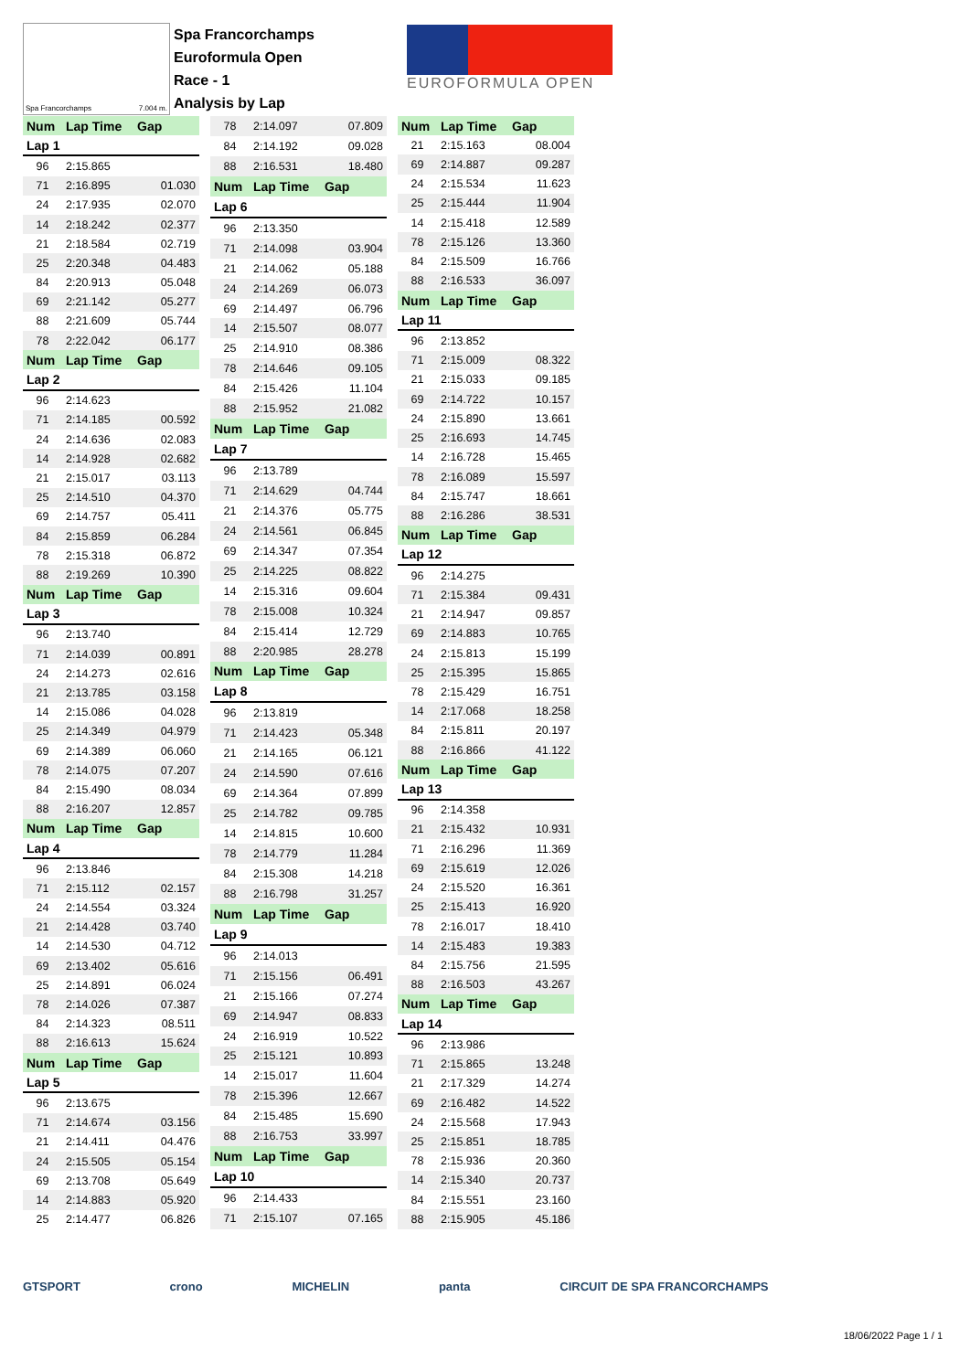Spa Francorchamps 7.004 m.
Spa Francorchamps
Euroformula Open
Race - 1
Analysis by Lap
EUROFORMULA OPEN
| Num | Lap Time | Gap |
| --- | --- | --- |
| Lap 1 | | |
| 96 | 2:15.865 | |
| 71 | 2:16.895 | 01.030 |
| 24 | 2:17.935 | 02.070 |
| 14 | 2:18.242 | 02.377 |
| 21 | 2:18.584 | 02.719 |
| 25 | 2:20.348 | 04.483 |
| 84 | 2:20.913 | 05.048 |
| 69 | 2:21.142 | 05.277 |
| 88 | 2:21.609 | 05.744 |
| 78 | 2:22.042 | 06.177 |
| Num | Lap Time | Gap |
| Lap 2 | | |
| 96 | 2:14.623 | |
| 71 | 2:14.185 | 00.592 |
| 24 | 2:14.636 | 02.083 |
| 14 | 2:14.928 | 02.682 |
| 21 | 2:15.017 | 03.113 |
| 25 | 2:14.510 | 04.370 |
| 69 | 2:14.757 | 05.411 |
| 84 | 2:15.859 | 06.284 |
| 78 | 2:15.318 | 06.872 |
| 88 | 2:19.269 | 10.390 |
| Num | Lap Time | Gap |
| Lap 3 | | |
| 96 | 2:13.740 | |
| 71 | 2:14.039 | 00.891 |
| 24 | 2:14.273 | 02.616 |
| 21 | 2:13.785 | 03.158 |
| 14 | 2:15.086 | 04.028 |
| 25 | 2:14.349 | 04.979 |
| 69 | 2:14.389 | 06.060 |
| 78 | 2:14.075 | 07.207 |
| 84 | 2:15.490 | 08.034 |
| 88 | 2:16.207 | 12.857 |
| Num | Lap Time | Gap |
| Lap 4 | | |
| 96 | 2:13.846 | |
| 71 | 2:15.112 | 02.157 |
| 24 | 2:14.554 | 03.324 |
| 21 | 2:14.428 | 03.740 |
| 14 | 2:14.530 | 04.712 |
| 69 | 2:13.402 | 05.616 |
| 25 | 2:14.891 | 06.024 |
| 78 | 2:14.026 | 07.387 |
| 84 | 2:14.323 | 08.511 |
| 88 | 2:16.613 | 15.624 |
| Num | Lap Time | Gap |
| Lap 5 | | |
| 96 | 2:13.675 | |
| 71 | 2:14.674 | 03.156 |
| 21 | 2:14.411 | 04.476 |
| 24 | 2:15.505 | 05.154 |
| 69 | 2:13.708 | 05.649 |
| 14 | 2:14.883 | 05.920 |
| 25 | 2:14.477 | 06.826 |
| 78 | 2:14.097 | 07.809 |
| 84 | 2:14.192 | 09.028 |
| 88 | 2:16.531 | 18.480 |
| Num | Lap Time | Gap |
| Lap 6 | | |
| 96 | 2:13.350 | |
| 71 | 2:14.098 | 03.904 |
| 21 | 2:14.062 | 05.188 |
| 24 | 2:14.269 | 06.073 |
| 69 | 2:14.497 | 06.796 |
| 14 | 2:15.507 | 08.077 |
| 25 | 2:14.910 | 08.386 |
| 78 | 2:14.646 | 09.105 |
| 84 | 2:15.426 | 11.104 |
| 88 | 2:15.952 | 21.082 |
| Num | Lap Time | Gap |
| Lap 7 | | |
| 96 | 2:13.789 | |
| 71 | 2:14.629 | 04.744 |
| 21 | 2:14.376 | 05.775 |
| 24 | 2:14.561 | 06.845 |
| 69 | 2:14.347 | 07.354 |
| 25 | 2:14.225 | 08.822 |
| 14 | 2:15.316 | 09.604 |
| 78 | 2:15.008 | 10.324 |
| 84 | 2:15.414 | 12.729 |
| 88 | 2:20.985 | 28.278 |
| Num | Lap Time | Gap |
| Lap 8 | | |
| 96 | 2:13.819 | |
| 71 | 2:14.423 | 05.348 |
| 21 | 2:14.165 | 06.121 |
| 24 | 2:14.590 | 07.616 |
| 69 | 2:14.364 | 07.899 |
| 25 | 2:14.782 | 09.785 |
| 14 | 2:14.815 | 10.600 |
| 78 | 2:14.779 | 11.284 |
| 84 | 2:15.308 | 14.218 |
| 88 | 2:16.798 | 31.257 |
| Num | Lap Time | Gap |
| Lap 9 | | |
| 96 | 2:14.013 | |
| 71 | 2:15.156 | 06.491 |
| 21 | 2:15.166 | 07.274 |
| 69 | 2:14.947 | 08.833 |
| 24 | 2:16.919 | 10.522 |
| 25 | 2:15.121 | 10.893 |
| 14 | 2:15.017 | 11.604 |
| 78 | 2:15.396 | 12.667 |
| 84 | 2:15.485 | 15.690 |
| 88 | 2:16.753 | 33.997 |
| Num | Lap Time | Gap |
| Lap 10 | | |
| 96 | 2:14.433 | |
| 71 | 2:15.107 | 07.165 |
| Num | Lap Time | Gap |
| --- | --- | --- |
| 21 | 2:15.163 | 08.004 |
| 69 | 2:14.887 | 09.287 |
| 24 | 2:15.534 | 11.623 |
| 25 | 2:15.444 | 11.904 |
| 14 | 2:15.418 | 12.589 |
| 78 | 2:15.126 | 13.360 |
| 84 | 2:15.509 | 16.766 |
| 88 | 2:16.533 | 36.097 |
| Num | Lap Time | Gap |
| Lap 11 | | |
| 96 | 2:13.852 | |
| 71 | 2:15.009 | 08.322 |
| 21 | 2:15.033 | 09.185 |
| 69 | 2:14.722 | 10.157 |
| 24 | 2:15.890 | 13.661 |
| 25 | 2:16.693 | 14.745 |
| 14 | 2:16.728 | 15.465 |
| 78 | 2:16.089 | 15.597 |
| 84 | 2:15.747 | 18.661 |
| 88 | 2:16.286 | 38.531 |
| Num | Lap Time | Gap |
| Lap 12 | | |
| 96 | 2:14.275 | |
| 71 | 2:15.384 | 09.431 |
| 21 | 2:14.947 | 09.857 |
| 69 | 2:14.883 | 10.765 |
| 24 | 2:15.813 | 15.199 |
| 25 | 2:15.395 | 15.865 |
| 78 | 2:15.429 | 16.751 |
| 14 | 2:17.068 | 18.258 |
| 84 | 2:15.811 | 20.197 |
| 88 | 2:16.866 | 41.122 |
| Num | Lap Time | Gap |
| Lap 13 | | |
| 96 | 2:14.358 | |
| 21 | 2:15.432 | 10.931 |
| 71 | 2:16.296 | 11.369 |
| 69 | 2:15.619 | 12.026 |
| 24 | 2:15.520 | 16.361 |
| 25 | 2:15.413 | 16.920 |
| 78 | 2:16.017 | 18.410 |
| 14 | 2:15.483 | 19.383 |
| 84 | 2:15.756 | 21.595 |
| 88 | 2:16.503 | 43.267 |
| Num | Lap Time | Gap |
| Lap 14 | | |
| 96 | 2:13.986 | |
| 71 | 2:15.865 | 13.248 |
| 21 | 2:17.329 | 14.274 |
| 69 | 2:16.482 | 14.522 |
| 24 | 2:15.568 | 17.943 |
| 25 | 2:15.851 | 18.785 |
| 78 | 2:15.936 | 20.360 |
| 14 | 2:15.340 | 20.737 |
| 84 | 2:15.551 | 23.160 |
| 88 | 2:15.905 | 45.186 |
GTSPORT crono MICHELIN panta CIRCUIT DE SPA FRANCORCHAMPS
18/06/2022 Page 1 / 1